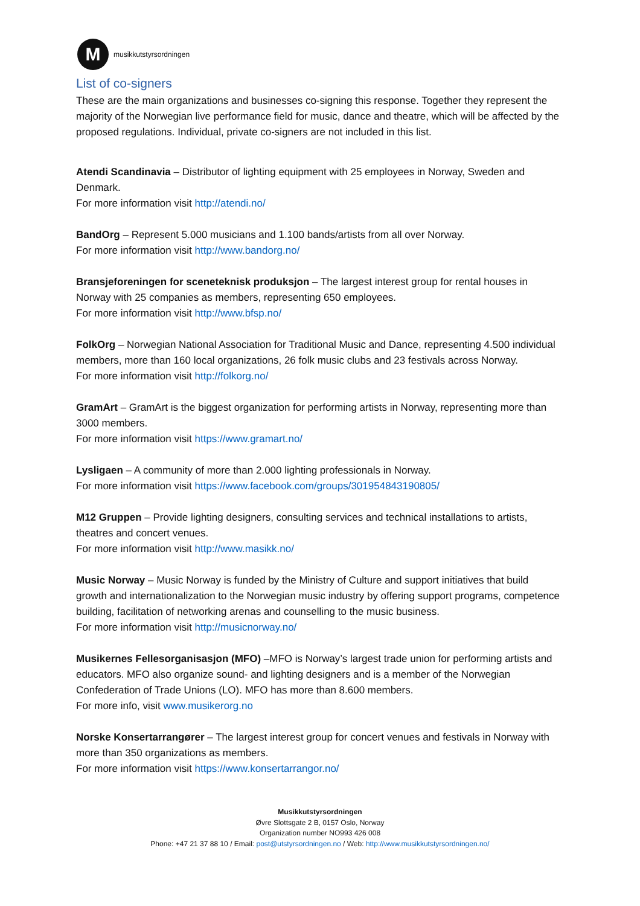M
musikkutstyrsordningen
List of co-signers
These are the main organizations and businesses co-signing this response. Together they represent the majority of the Norwegian live performance field for music, dance and theatre, which will be affected by the proposed regulations. Individual, private co-signers are not included in this list.
Atendi Scandinavia – Distributor of lighting equipment with 25 employees in Norway, Sweden and Denmark.
For more information visit http://atendi.no/
BandOrg – Represent 5.000 musicians and 1.100 bands/artists from all over Norway.
For more information visit http://www.bandorg.no/
Bransjeforeningen for sceneteknisk produksjon – The largest interest group for rental houses in Norway with 25 companies as members, representing 650 employees.
For more information visit http://www.bfsp.no/
FolkOrg – Norwegian National Association for Traditional Music and Dance, representing 4.500 individual members, more than 160 local organizations, 26 folk music clubs and 23 festivals across Norway.
For more information visit http://folkorg.no/
GramArt – GramArt is the biggest organization for performing artists in Norway, representing more than 3000 members.
For more information visit https://www.gramart.no/
Lysligaen – A community of more than 2.000 lighting professionals in Norway.
For more information visit https://www.facebook.com/groups/301954843190805/
M12 Gruppen – Provide lighting designers, consulting services and technical installations to artists, theatres and concert venues.
For more information visit http://www.masikk.no/
Music Norway – Music Norway is funded by the Ministry of Culture and support initiatives that build growth and internationalization to the Norwegian music industry by offering support programs, competence building, facilitation of networking arenas and counselling to the music business.
For more information visit http://musicnorway.no/
Musikernes Fellesorganisasjon (MFO) –MFO is Norway’s largest trade union for performing artists and educators. MFO also organize sound- and lighting designers and is a member of the Norwegian Confederation of Trade Unions (LO). MFO has more than 8.600 members.
For more info, visit www.musikerorg.no
Norske Konsertarrangører – The largest interest group for concert venues and festivals in Norway with more than 350 organizations as members.
For more information visit https://www.konsertarrangor.no/
Musikkutstyrsordningen
Øvre Slottsgate 2 B, 0157 Oslo, Norway
Organization number NO993 426 008
Phone: +47 21 37 88 10 / Email: post@utstyrsordningen.no / Web: http://www.musikkutstyrsordningen.no/